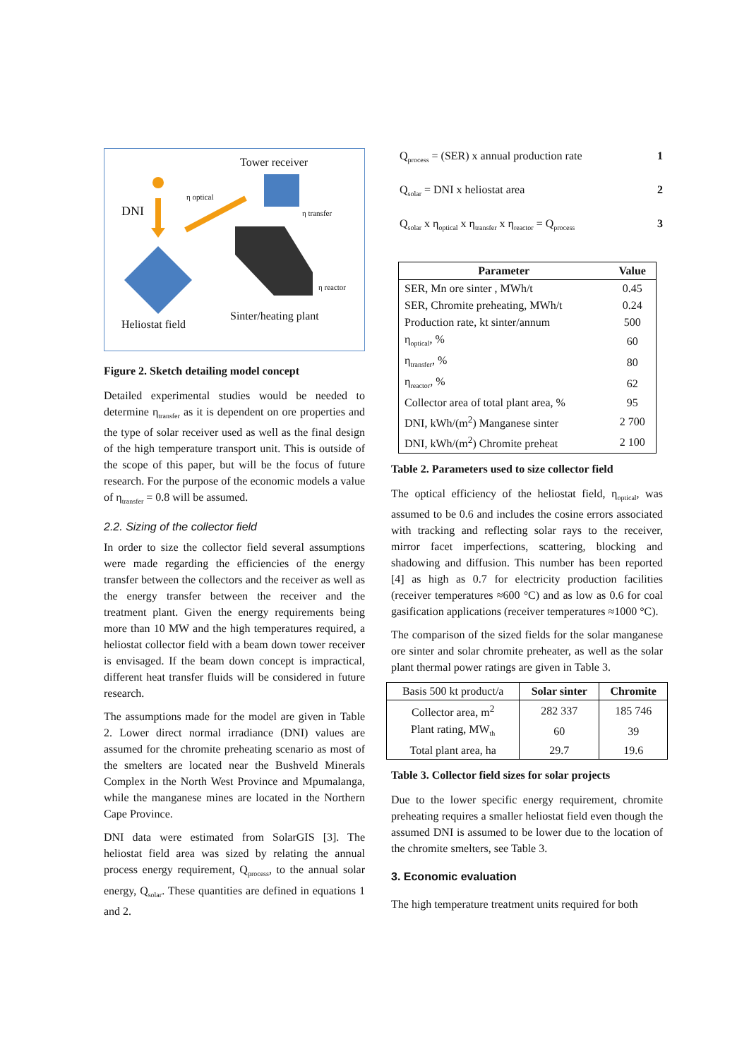Tower receiver
η optical
DNI η transfer
η reactor
Sinter/heating plant
Heliostat field
Figure 2. Sketch detailing model concept
Detailed experimental studies would be needed to determine η<sub>transfer</sub> as it is dependent on ore properties and the type of solar receiver used as well as the final design of the high temperature transport unit. This is outside of the scope of this paper, but will be the focus of future research. For the purpose of the economic models a value of η<sub>transfer</sub> = 0.8 will be assumed.
2.2. Sizing of the collector field
In order to size the collector field several assumptions were made regarding the efficiencies of the energy transfer between the collectors and the receiver as well as the energy transfer between the receiver and the treatment plant. Given the energy requirements being more than 10 MW and the high temperatures required, a heliostat collector field with a beam down tower receiver is envisaged. If the beam down concept is impractical, different heat transfer fluids will be considered in future research.
The assumptions made for the model are given in Table 2. Lower direct normal irradiance (DNI) values are assumed for the chromite preheating scenario as most of the smelters are located near the Bushveld Minerals Complex in the North West Province and Mpumalanga, while the manganese mines are located in the Northern Cape Province.
DNI data were estimated from SolarGIS [3]. The heliostat field area was sized by relating the annual process energy requirement, Q<sub>process</sub>, to the annual solar energy, Q<sub>solar</sub>. These quantities are defined in equations 1 and 2.
Q<sub>process</sub> = (SER) x annual production rate 1
Q<sub>solar</sub> = DNI x heliostat area 2
Q<sub>solar</sub> x η<sub>optical</sub> x η<sub>transfer</sub> x η<sub>reactor</sub> = Q<sub>process</sub> 3
| Parameter | Value |
| --- | --- |
| SER, Mn ore sinter , MWh/t | 0.45 |
| SER, Chromite preheating, MWh/t | 0.24 |
| Production rate, kt sinter/annum | 500 |
| η<sub>optical</sub>, % | 60 |
| η<sub>transfer</sub>, % | 80 |
| η<sub>reactor</sub>, % | 62 |
| Collector area of total plant area, % | 95 |
| DNI, kWh/(m<sup>2</sup>) Manganese sinter | 2 700 |
| DNI, kWh/(m<sup>2</sup>) Chromite preheat | 2 100 |
Table 2. Parameters used to size collector field
The optical efficiency of the heliostat field, η<sub>optical</sub>, was assumed to be 0.6 and includes the cosine errors associated with tracking and reflecting solar rays to the receiver, mirror facet imperfections, scattering, blocking and shadowing and diffusion. This number has been reported [4] as high as 0.7 for electricity production facilities (receiver temperatures ≈600 °C) and as low as 0.6 for coal gasification applications (receiver temperatures ≈1000 °C).
The comparison of the sized fields for the solar manganese ore sinter and solar chromite preheater, as well as the solar plant thermal power ratings are given in Table 3.
| Basis 500 kt product/a | Solar sinter | Chromite |
| Collector area, m<sup>2</sup> | 282 337 | 185 746 |
| Plant rating, MW<sub>th</sub> | 60 | 39 |
| Total plant area, ha | 29.7 | 19.6 |
Table 3. Collector field sizes for solar projects
Due to the lower specific energy requirement, chromite preheating requires a smaller heliostat field even though the assumed DNI is assumed to be lower due to the location of the chromite smelters, see Table 3.
3. Economic evaluation
The high temperature treatment units required for both